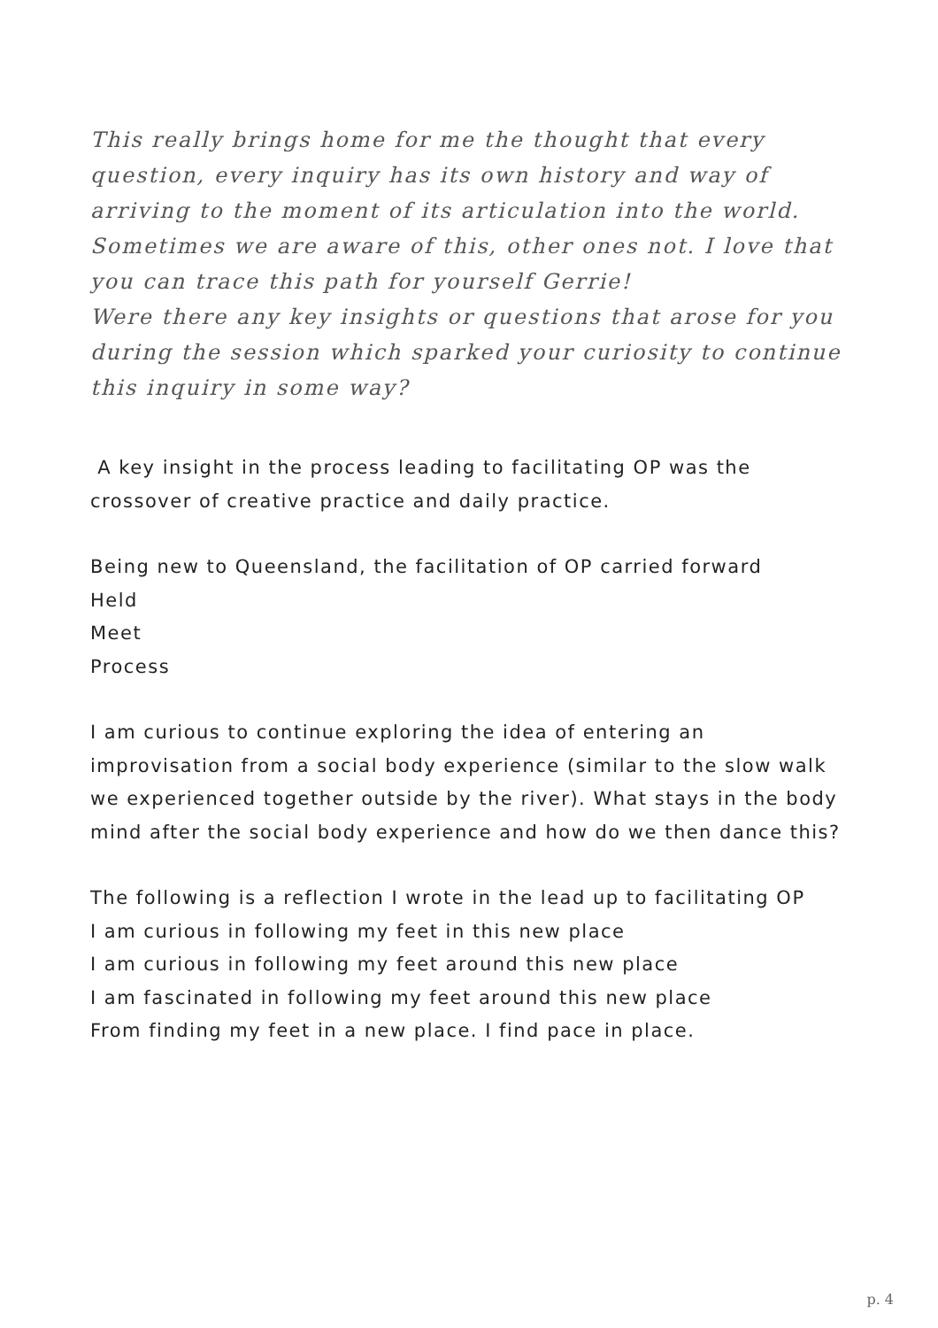This really brings home for me the thought that every question, every inquiry has its own history and way of arriving to the moment of its articulation into the world. Sometimes we are aware of this, other ones not. I love that you can trace this path for yourself Gerrie!
Were there any key insights or questions that arose for you during the session which sparked your curiosity to continue this inquiry in some way?
A key insight in the process leading to facilitating OP was the crossover of creative practice and daily practice.
Being new to Queensland, the facilitation of OP carried forward
Held
Meet
Process
I am curious to continue exploring the idea of entering an improvisation from a social body experience (similar to the slow walk we experienced together outside by the river). What stays in the body mind after the social body experience and how do we then dance this?
The following is a reflection I wrote in the lead up to facilitating OP
I am curious in following my feet in this new place
I am curious in following my feet around this new place
I am fascinated in following my feet around this new place
From finding my feet in a new place. I find pace in place.
p. 4